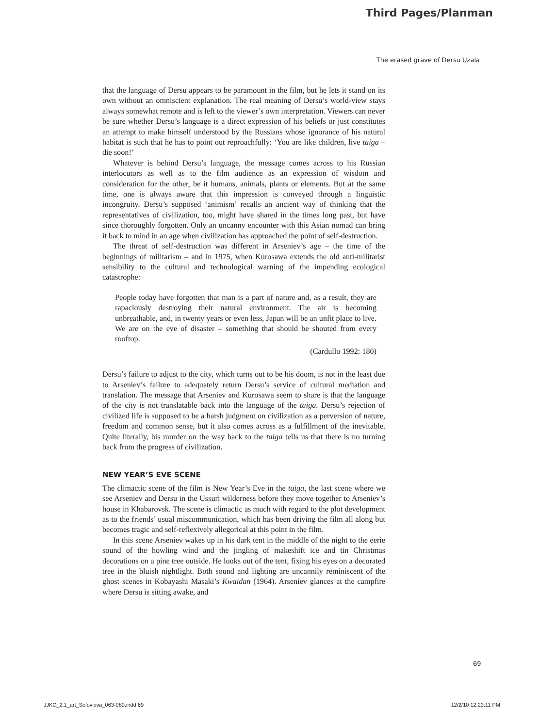Third Pages/Planman
The erased grave of Dersu Uzala
that the language of Dersu appears to be paramount in the film, but he lets it stand on its own without an omniscient explanation. The real meaning of Dersu’s world-view stays always somewhat remote and is left to the viewer’s own interpretation. Viewers can never be sure whether Dersu’s language is a direct expression of his beliefs or just constitutes an attempt to make himself understood by the Russians whose ignorance of his natural habitat is such that he has to point out reproachfully: ‘You are like children, live taiga – die soon!’
Whatever is behind Dersu’s language, the message comes across to his Russian interlocutors as well as to the film audience as an expression of wisdom and consideration for the other, be it humans, animals, plants or elements. But at the same time, one is always aware that this impression is conveyed through a linguistic incongruity. Dersu’s supposed ‘animism’ recalls an ancient way of thinking that the representatives of civilization, too, might have shared in the times long past, but have since thoroughly forgotten. Only an uncanny encounter with this Asian nomad can bring it back to mind in an age when civilization has approached the point of self-destruction.
The threat of self-destruction was different in Arseniev’s age – the time of the beginnings of militarism – and in 1975, when Kurosawa extends the old anti-militarist sensibility to the cultural and technological warning of the impending ecological catastrophe:
People today have forgotten that man is a part of nature and, as a result, they are rapaciously destroying their natural environment. The air is becoming unbreathable, and, in twenty years or even less, Japan will be an unfit place to live. We are on the eve of disaster – something that should be shouted from every rooftop.
(Cardullo 1992: 180)
Dersu’s failure to adjust to the city, which turns out to be his doom, is not in the least due to Arseniev’s failure to adequately return Dersu’s service of cultural mediation and translation. The message that Arseniev and Kurosawa seem to share is that the language of the city is not translatable back into the language of the taiga. Dersu’s rejection of civilized life is supposed to be a harsh judgment on civilization as a perversion of nature, freedom and common sense, but it also comes across as a fulfillment of the inevitable. Quite literally, his murder on the way back to the taiga tells us that there is no turning back from the progress of civilization.
NEW YEAR’S EVE SCENE
The climactic scene of the film is New Year’s Eve in the taiga, the last scene where we see Arseniev and Dersu in the Ussuri wilderness before they move together to Arseniev’s house in Khabarovsk. The scene is climactic as much with regard to the plot development as to the friends’ usual miscommunication, which has been driving the film all along but becomes tragic and self-reflexively allegorical at this point in the film.
In this scene Arseniev wakes up in his dark tent in the middle of the night to the eerie sound of the howling wind and the jingling of makeshift ice and tin Christmas decorations on a pine tree outside. He looks out of the tent, fixing his eyes on a decorated tree in the bluish nightlight. Both sound and lighting are uncannily reminiscent of the ghost scenes in Kobayashi Masaki’s Kwaidan (1964). Arseniev glances at the campfire where Dersu is sitting awake, and
69
JJKC_2.1_art_Solovieva_063-080.indd 69 12/2/10 12:23:11 PM